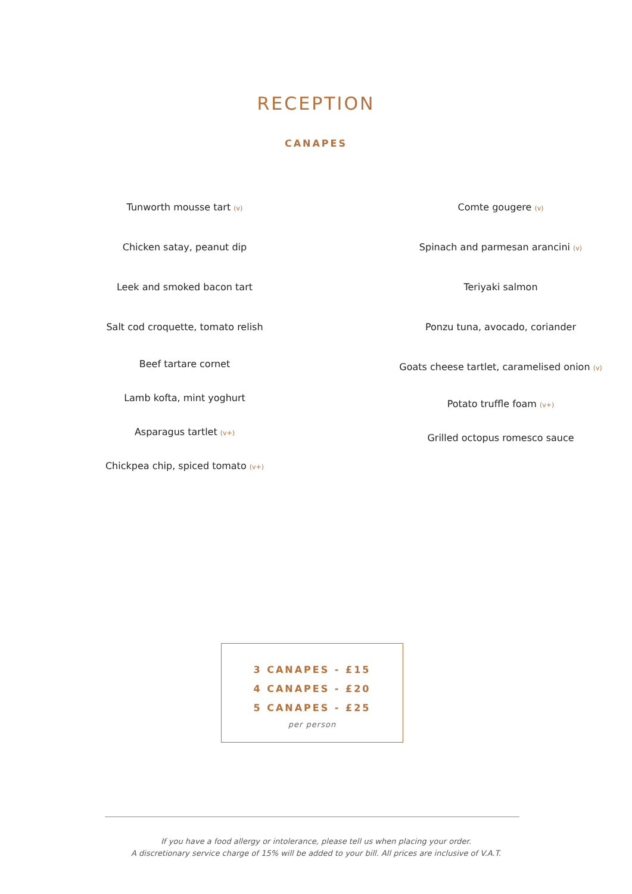RECEPTION
CANAPES
Tunworth mousse tart (v)
Chicken satay, peanut dip
Leek and smoked bacon tart
Salt cod croquette, tomato relish
Beef tartare cornet
Lamb kofta, mint yoghurt
Asparagus tartlet (v+)
Chickpea chip, spiced tomato (v+)
Comte gougere (v)
Spinach and parmesan arancini (v)
Teriyaki salmon
Ponzu tuna, avocado, coriander
Goats cheese tartlet, caramelised onion (v)
Potato truffle foam (v+)
Grilled octopus romesco sauce
3 CANAPES - £15
4 CANAPES - £20
5 CANAPES - £25
per person
If you have a food allergy or intolerance, please tell us when placing your order.
A discretionary service charge of 15% will be added to your bill. All prices are inclusive of V.A.T.